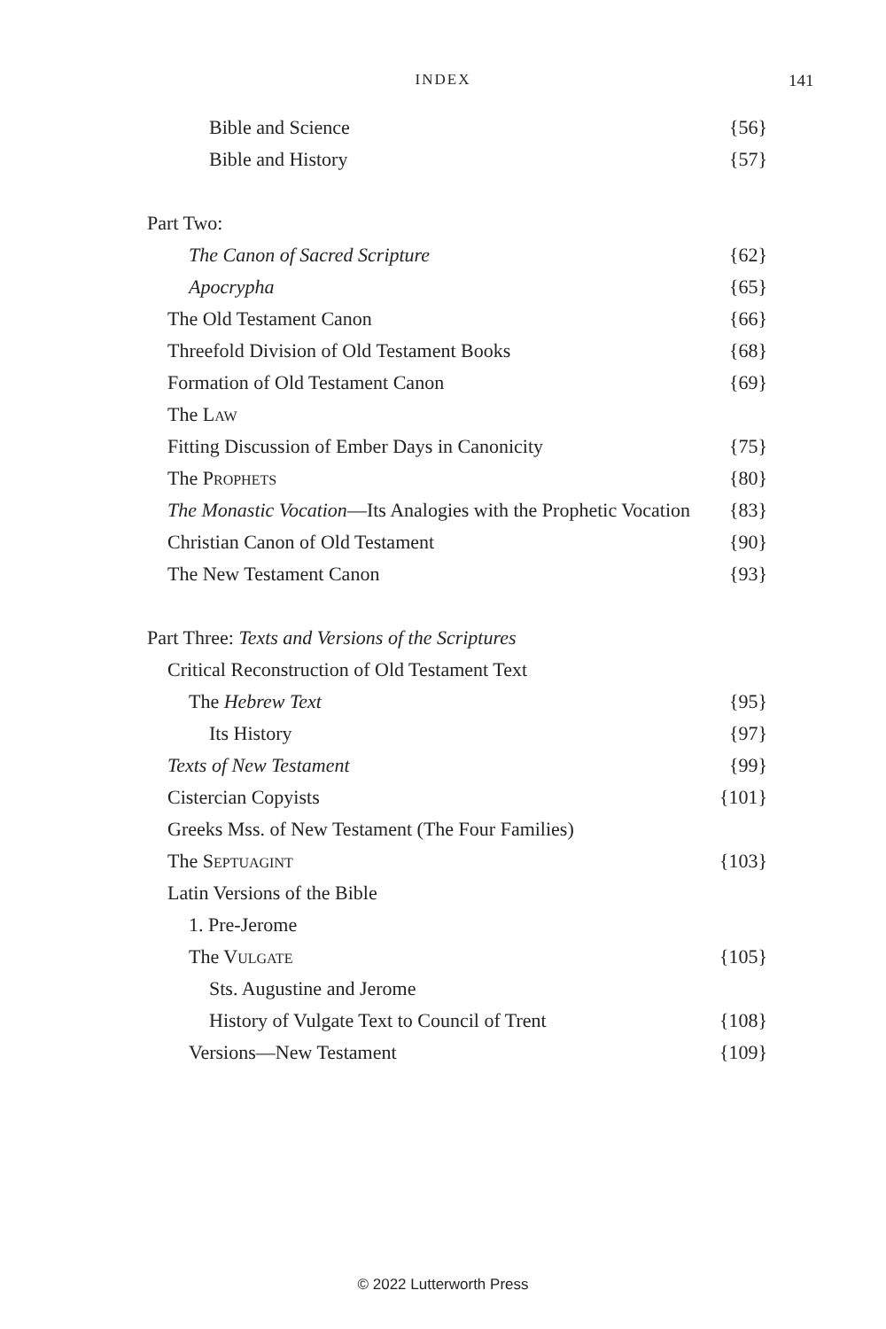INDEX 141
Bible and Science {56}
Bible and History {57}
Part Two:
The Canon of Sacred Scripture {62}
Apocrypha {65}
The Old Testament Canon {66}
Threefold Division of Old Testament Books {68}
Formation of Old Testament Canon {69}
The LAW
Fitting Discussion of Ember Days in Canonicity {75}
The PROPHETS {80}
The Monastic Vocation—Its Analogies with the Prophetic Vocation {83}
Christian Canon of Old Testament {90}
The New Testament Canon {93}
Part Three: Texts and Versions of the Scriptures
Critical Reconstruction of Old Testament Text
The Hebrew Text {95}
Its History {97}
Texts of New Testament {99}
Cistercian Copyists {101}
Greeks Mss. of New Testament (The Four Families)
The SEPTUAGINT {103}
Latin Versions of the Bible
1. Pre-Jerome
The VULGATE {105}
Sts. Augustine and Jerome
History of Vulgate Text to Council of Trent {108}
Versions—New Testament {109}
© 2022 Lutterworth Press